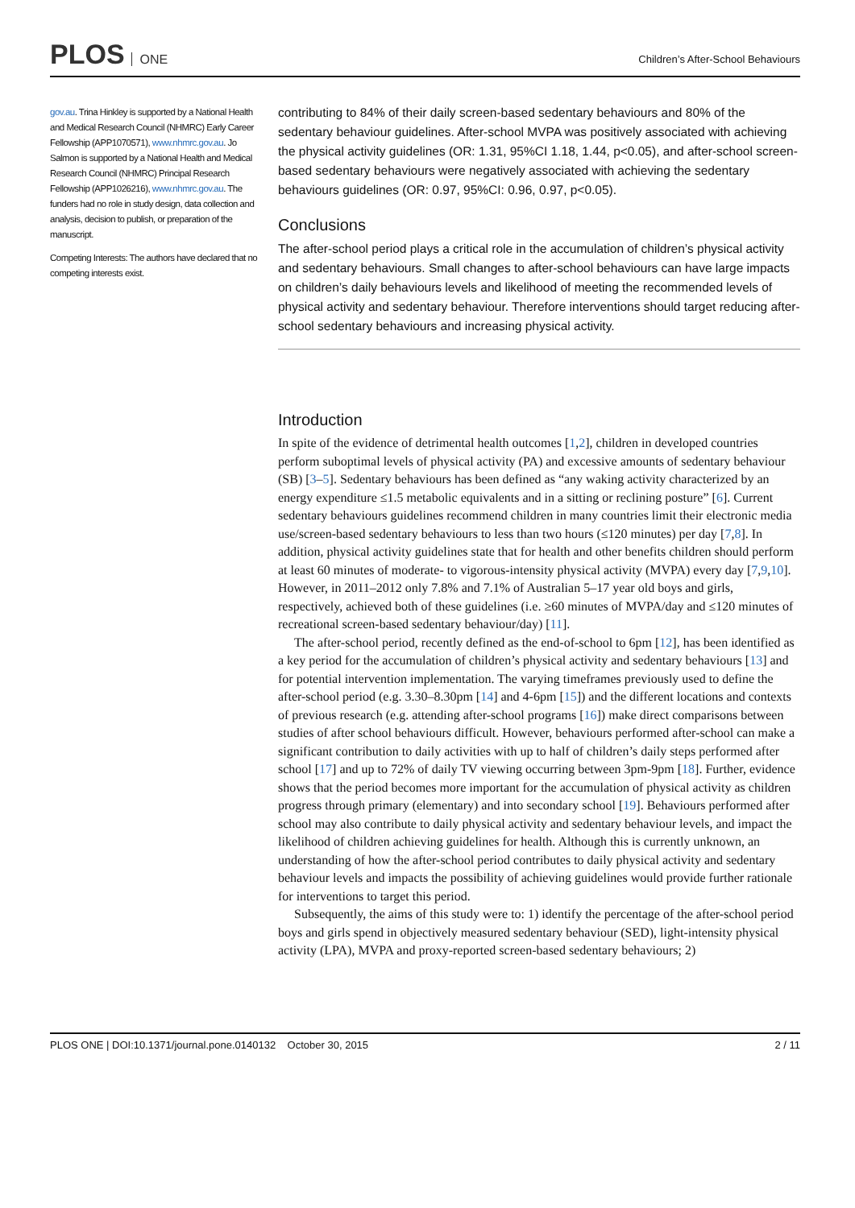PLOS ONE
Children’s After-School Behaviours
gov.au. Trina Hinkley is supported by a National Health and Medical Research Council (NHMRC) Early Career Fellowship (APP1070571), www.nhmrc.gov.au. Jo Salmon is supported by a National Health and Medical Research Council (NHMRC) Principal Research Fellowship (APP1026216), www.nhmrc.gov.au. The funders had no role in study design, data collection and analysis, decision to publish, or preparation of the manuscript.
Competing Interests: The authors have declared that no competing interests exist.
contributing to 84% of their daily screen-based sedentary behaviours and 80% of the sedentary behaviour guidelines. After-school MVPA was positively associated with achieving the physical activity guidelines (OR: 1.31, 95%CI 1.18, 1.44, p<0.05), and after-school screen-based sedentary behaviours were negatively associated with achieving the sedentary behaviours guidelines (OR: 0.97, 95%CI: 0.96, 0.97, p<0.05).
Conclusions
The after-school period plays a critical role in the accumulation of children’s physical activity and sedentary behaviours. Small changes to after-school behaviours can have large impacts on children’s daily behaviours levels and likelihood of meeting the recommended levels of physical activity and sedentary behaviour. Therefore interventions should target reducing after-school sedentary behaviours and increasing physical activity.
Introduction
In spite of the evidence of detrimental health outcomes [1,2], children in developed countries perform suboptimal levels of physical activity (PA) and excessive amounts of sedentary behaviour (SB) [3–5]. Sedentary behaviours has been defined as “any waking activity characterized by an energy expenditure ≤1.5 metabolic equivalents and in a sitting or reclining posture” [6]. Current sedentary behaviours guidelines recommend children in many countries limit their electronic media use/screen-based sedentary behaviours to less than two hours (≤120 minutes) per day [7,8]. In addition, physical activity guidelines state that for health and other benefits children should perform at least 60 minutes of moderate- to vigorous-intensity physical activity (MVPA) every day [7,9,10]. However, in 2011–2012 only 7.8% and 7.1% of Australian 5–17 year old boys and girls, respectively, achieved both of these guidelines (i.e. ≥60 minutes of MVPA/day and ≤120 minutes of recreational screen-based sedentary behaviour/day) [11].
The after-school period, recently defined as the end-of-school to 6pm [12], has been identified as a key period for the accumulation of children’s physical activity and sedentary behaviours [13] and for potential intervention implementation. The varying timeframes previously used to define the after-school period (e.g. 3.30–8.30pm [14] and 4-6pm [15]) and the different locations and contexts of previous research (e.g. attending after-school programs [16]) make direct comparisons between studies of after school behaviours difficult. However, behaviours performed after-school can make a significant contribution to daily activities with up to half of children’s daily steps performed after school [17] and up to 72% of daily TV viewing occurring between 3pm-9pm [18]. Further, evidence shows that the period becomes more important for the accumulation of physical activity as children progress through primary (elementary) and into secondary school [19]. Behaviours performed after school may also contribute to daily physical activity and sedentary behaviour levels, and impact the likelihood of children achieving guidelines for health. Although this is currently unknown, an understanding of how the after-school period contributes to daily physical activity and sedentary behaviour levels and impacts the possibility of achieving guidelines would provide further rationale for interventions to target this period.
Subsequently, the aims of this study were to: 1) identify the percentage of the after-school period boys and girls spend in objectively measured sedentary behaviour (SED), light-intensity physical activity (LPA), MVPA and proxy-reported screen-based sedentary behaviours; 2)
PLOS ONE | DOI:10.1371/journal.pone.0140132 October 30, 2015 2 / 11